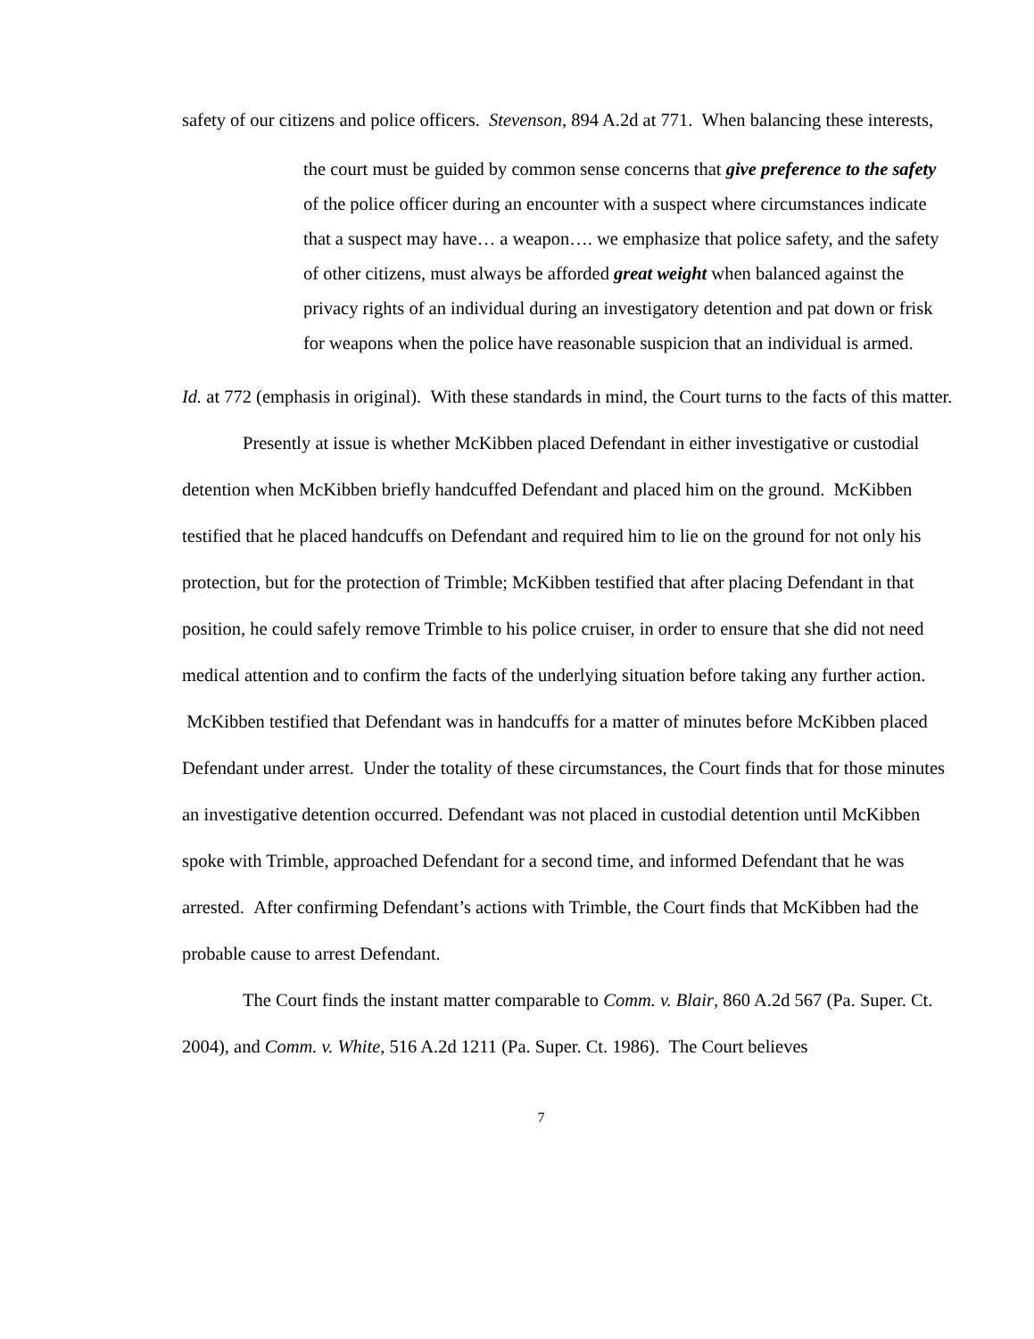safety of our citizens and police officers. Stevenson, 894 A.2d at 771. When balancing these interests,
the court must be guided by common sense concerns that give preference to the safety of the police officer during an encounter with a suspect where circumstances indicate that a suspect may have… a weapon…. we emphasize that police safety, and the safety of other citizens, must always be afforded great weight when balanced against the privacy rights of an individual during an investigatory detention and pat down or frisk for weapons when the police have reasonable suspicion that an individual is armed.
Id. at 772 (emphasis in original). With these standards in mind, the Court turns to the facts of this matter.
Presently at issue is whether McKibben placed Defendant in either investigative or custodial detention when McKibben briefly handcuffed Defendant and placed him on the ground. McKibben testified that he placed handcuffs on Defendant and required him to lie on the ground for not only his protection, but for the protection of Trimble; McKibben testified that after placing Defendant in that position, he could safely remove Trimble to his police cruiser, in order to ensure that she did not need medical attention and to confirm the facts of the underlying situation before taking any further action. McKibben testified that Defendant was in handcuffs for a matter of minutes before McKibben placed Defendant under arrest. Under the totality of these circumstances, the Court finds that for those minutes an investigative detention occurred. Defendant was not placed in custodial detention until McKibben spoke with Trimble, approached Defendant for a second time, and informed Defendant that he was arrested. After confirming Defendant’s actions with Trimble, the Court finds that McKibben had the probable cause to arrest Defendant.
The Court finds the instant matter comparable to Comm. v. Blair, 860 A.2d 567 (Pa. Super. Ct. 2004), and Comm. v. White, 516 A.2d 1211 (Pa. Super. Ct. 1986). The Court believes
7